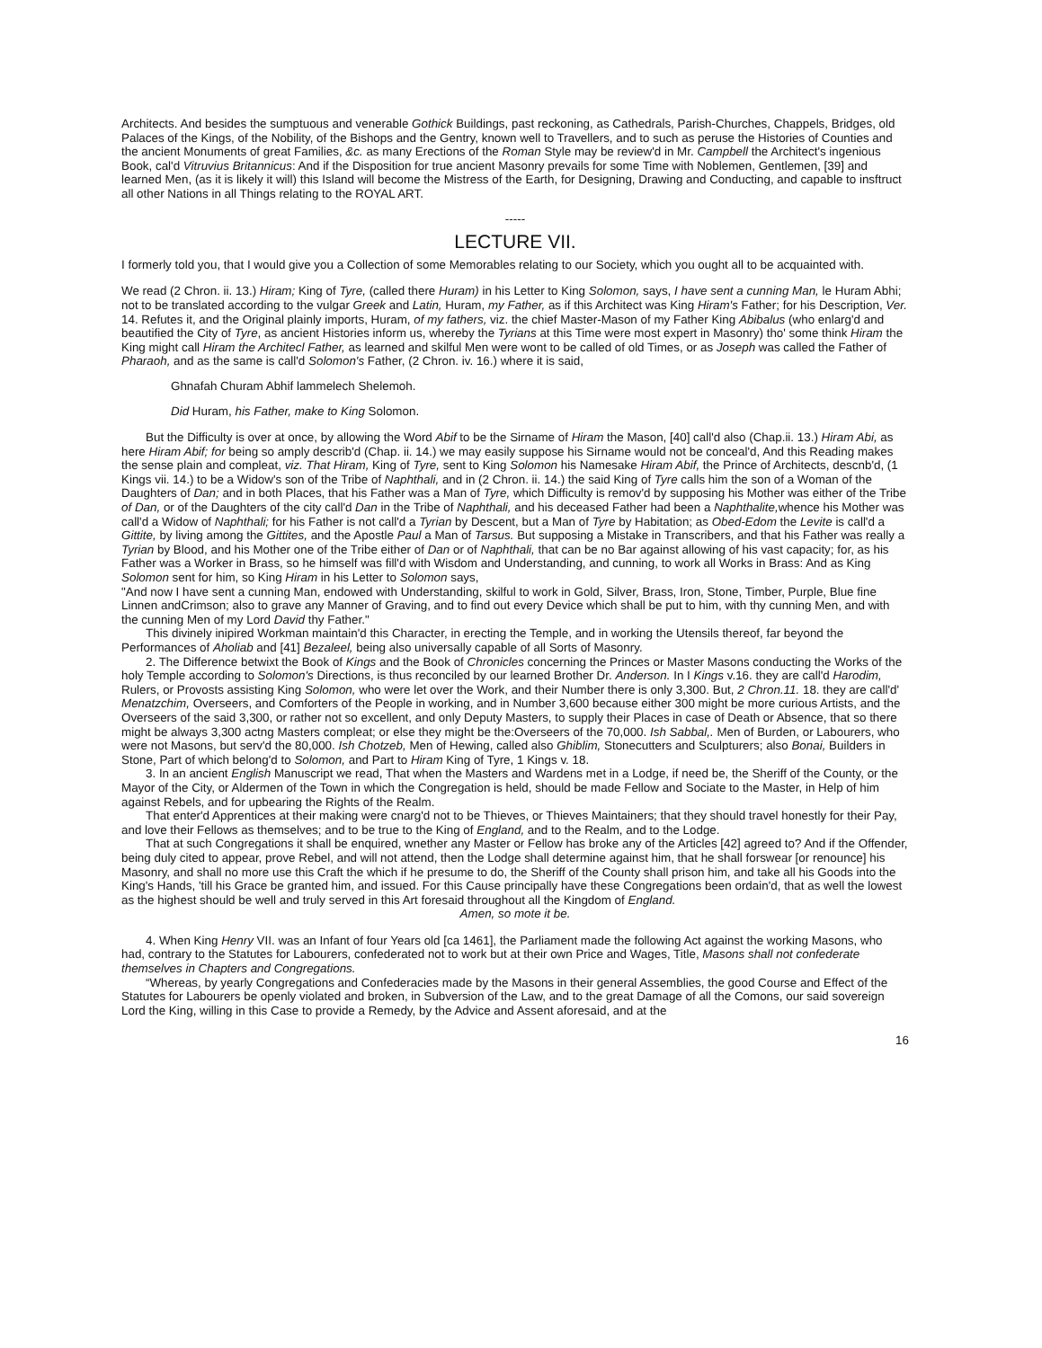Architects. And besides the sumptuous and venerable Gothick Buildings, past reckoning, as Cathedrals, Parish-Churches, Chappels, Bridges, old Palaces of the Kings, of the Nobility, of the Bishops and the Gentry, known well to Travellers, and to such as peruse the Histories of Counties and the ancient Monuments of great Families, &c. as many Erections of the Roman Style may be review'd in Mr. Campbell the Architect's ingenious Book, cal'd Vitruvius Britannicus: And if the Disposition for true ancient Masonry prevails for some Time with Noblemen, Gentlemen, [39] and learned Men, (as it is likely it will) this Island will become the Mistress of the Earth, for Designing, Drawing and Conducting, and capable to insftruct all other Nations in all Things relating to the ROYAL ART.
-----
LECTURE VII.
I formerly told you, that I would give you a Collection of some Memorables relating to our Society, which you ought all to be acquainted with.
We read (2 Chron. ii. 13.) Hiram; King of Tyre, (called there Huram) in his Letter to King Solomon, says, I have sent a cunning Man, le Huram Abhi; not to be translated according to the vulgar Greek and Latin, Huram, my Father, as if this Architect was King Hiram's Father; for his Description, Ver. 14. Refutes it, and the Original plainly imports, Huram, of my fathers, viz. the chief Master-Mason of my Father King Abibalus (who enlarg'd and beautified the City of Tyre, as ancient Histories inform us, whereby the Tyrians at this Time were most expert in Masonry) tho' some think Hiram the King might call Hiram the Architecl Father, as learned and skilful Men were wont to be called of old Times, or as Joseph was called the Father of Pharaoh, and as the same is call'd Solomon's Father, (2 Chron. iv. 16.) where it is said,
Ghnafah Churam Abhif lammelech Shelemoh.
Did Huram, his Father, make to King Solomon.
But the Difficulty is over at once, by allowing the Word Abif to be the Sirname of Hiram the Mason, [40] call'd also (Chap.ii. 13.) Hiram Abi, as here Hiram Abif; for being so amply describ'd (Chap. ii. 14.) we may easily suppose his Sirname would not be conceal'd, And this Reading makes the sense plain and compleat, viz. That Hiram, King of Tyre, sent to King Solomon his Namesake Hiram Abif, the Prince of Architects, descnb'd, (1 Kings vii. 14.) to be a Widow's son of the Tribe of Naphthali, and in (2 Chron. ii. 14.) the said King of Tyre calls him the son of a Woman of the Daughters of Dan; and in both Places, that his Father was a Man of Tyre, which Difficulty is remov'd by supposing his Mother was either of the Tribe of Dan, or of the Daughters of the city call'd Dan in the Tribe of Naphthali, and his deceased Father had been a Naphthalite, whence his Mother was call'd a Widow of Naphthali; for his Father is not call'd a Tyrian by Descent, but a Man of Tyre by Habitation; as Obed-Edom the Levite is call'd a Gittite, by living among the Gittites, and the Apostle Paul a Man of Tarsus. But supposing a Mistake in Transcribers, and that his Father was really a Tyrian by Blood, and his Mother one of the Tribe either of Dan or of Naphthali, that can be no Bar against allowing of his vast capacity; for, as his Father was a Worker in Brass, so he himself was fill'd with Wisdom and Understanding, and cunning, to work all Works in Brass: And as King Solomon sent for him, so King Hiram in his Letter to Solomon says,
"And now I have sent a cunning Man, endowed with Understanding, skilful to work in Gold, Silver, Brass, Iron, Stone, Timber, Purple, Blue fine Linnen andCrimson; also to grave any Manner of Graving, and to find out every Device which shall be put to him, with thy cunning Men, and with the cunning Men of my Lord David thy Father."
This divinely inipired Workman maintain'd this Character, in erecting the Temple, and in working the Utensils thereof, far beyond the Performances of Aholiab and [41] Bezaleel, being also universally capable of all Sorts of Masonry.
2. The Difference betwixt the Book of Kings and the Book of Chronicles concerning the Princes or Master Masons conducting the Works of the holy Temple according to Solomon's Directions, is thus reconciled by our learned Brother Dr. Anderson. In I Kings v.16. they are call'd Harodim, Rulers, or Provosts assisting King Solomon, who were let over the Work, and their Number there is only 3,300. But, 2 Chron.11. 18. they are call'd' Menatzchim, Overseers, and Comforters of the People in working, and in Number 3,600 because either 300 might be more curious Artists, and the Overseers of the said 3,300, or rather not so excellent, and only Deputy Masters, to supply their Places in case of Death or Absence, that so there might be always 3,300 actng Masters compleat; or else they might be the:Overseers of the 70,000. Ish Sabbal,. Men of Burden, or Labourers, who were not Masons, but serv'd the 80,000. Ish Chotzeb, Men of Hewing, called also Ghiblim, Stonecutters and Sculpturers; also Bonai, Builders in Stone, Part of which belong'd to Solomon, and Part to Hiram King of Tyre, 1 Kings v. 18.
3. In an ancient English Manuscript we read, That when the Masters and Wardens met in a Lodge, if need be, the Sheriff of the County, or the Mayor of the City, or Aldermen of the Town in which the Congregation is held, should be made Fellow and Sociate to the Master, in Help of him against Rebels, and for upbearing the Rights of the Realm.
That enter'd Apprentices at their making were cnarg'd not to be Thieves, or Thieves Maintainers; that they should travel honestly for their Pay, and love their Fellows as themselves; and to be true to the King of England, and to the Realm, and to the Lodge.
That at such Congregations it shall be enquired, wnether any Master or Fellow has broke any of the Articles [42] agreed to? And if the Offender, being duly cited to appear, prove Rebel, and will not attend, then the Lodge shall determine against him, that he shall forswear [or renounce] his Masonry, and shall no more use this Craft the which if he presume to do, the Sheriff of the County shall prison him, and take all his Goods into the King's Hands, 'till his Grace be granted him, and issued. For this Cause principally have these Congregations been ordain'd, that as well the lowest as the highest should be well and truly served in this Art foresaid throughout all the Kingdom of England.
Amen, so mote it be.
4. When King Henry VII. was an Infant of four Years old [ca 1461], the Parliament made the following Act against the working Masons, who had, contrary to the Statutes for Labourers, confederated not to work but at their own Price and Wages, Title, Masons shall not confederate themselves in Chapters and Congregations.
“Whereas, by yearly Congregations and Confederacies made by the Masons in their general Assemblies, the good Course and Effect of the Statutes for Labourers be openly violated and broken, in Subversion of the Law, and to the great Damage of all the Comons, our said sovereign Lord the King, willing in this Case to provide a Remedy, by the Advice and Assent aforesaid, and at the
16